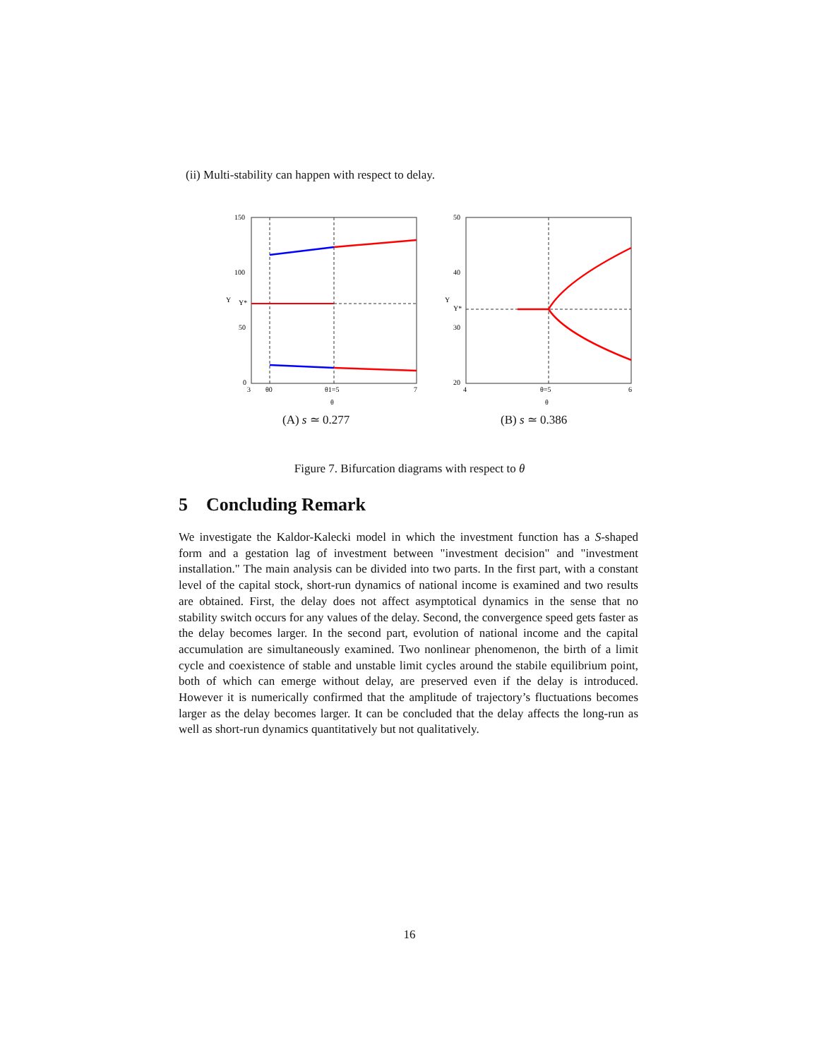(ii) Multi-stability can happen with respect to delay.
150
100
50
0
Y
Y*
3
θ0
θ1=5
7
θ
50
40
30
20
Y
Y*
4
θ=5
6
θ
(A) s ≃ 0.277 (B) s ≃ 0.386
Figure 7. Bifurcation diagrams with respect to θ
5 Concluding Remark
We investigate the Kaldor-Kalecki model in which the investment function has a S-shaped form and a gestation lag of investment between "investment decision" and "investment installation." The main analysis can be divided into two parts. In the first part, with a constant level of the capital stock, short-run dynamics of national income is examined and two results are obtained. First, the delay does not affect asymptotical dynamics in the sense that no stability switch occurs for any values of the delay. Second, the convergence speed gets faster as the delay becomes larger. In the second part, evolution of national income and the capital accumulation are simultaneously examined. Two nonlinear phenomenon, the birth of a limit cycle and coexistence of stable and unstable limit cycles around the stabile equilibrium point, both of which can emerge without delay, are preserved even if the delay is introduced. However it is numerically confirmed that the amplitude of trajectory’s fluctuations becomes larger as the delay becomes larger. It can be concluded that the delay affects the long-run as well as short-run dynamics quantitatively but not qualitatively.
16